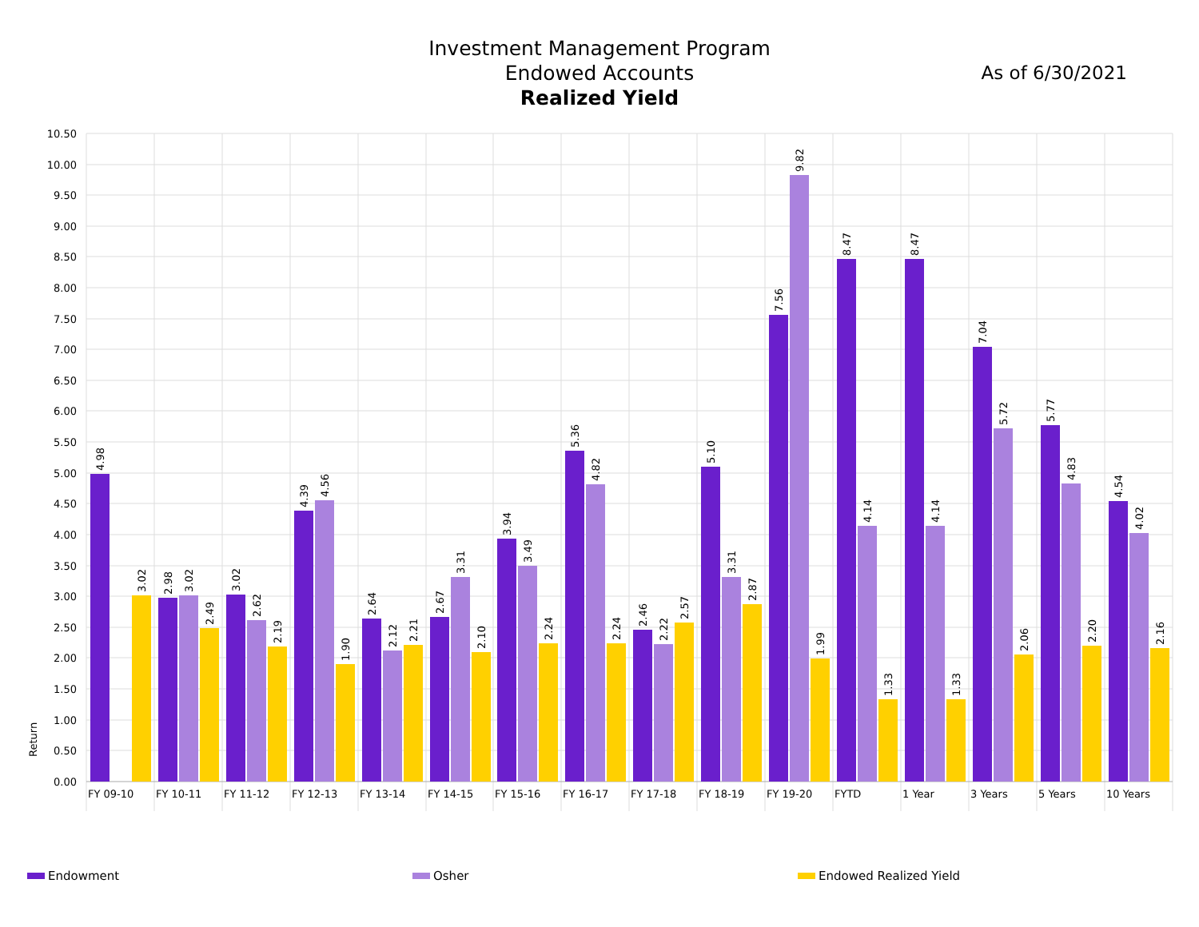Investment Management Program
Endowed Accounts
Realized Yield
As of 6/30/2021
10.50
10.00
9.50
9.00
8.50
8.00
7.50
7.00
6.50
6.00
5.50
5.00
4.50
4.00
3.50
3.00
2.50
2.00
1.50
1.00
0.50
0.00
Return
4.98
3.02
2.98
3.02
2.49
3.02
2.62
2.19
4.39
4.56
1.90
2.64
2.12
2.21
2.67
3.31
2.10
3.94
3.49
2.24
5.36
4.82
2.24
2.46
2.22
2.57
5.10
3.31
2.87
7.56
9.82
1.99
8.47
4.14
1.33
8.47
4.14
1.33
7.04
5.72
2.06
5.77
4.83
2.20
4.54
4.02
2.16
FY 09-10
FY 10-11
FY 11-12
FY 12-13
FY 13-14
FY 14-15
FY 15-16
FY 16-17
FY 17-18
FY 18-19
FY 19-20
FYTD
1 Year
3 Years
5 Years
10 Years
Endowment Osher Endowed Realized Yield